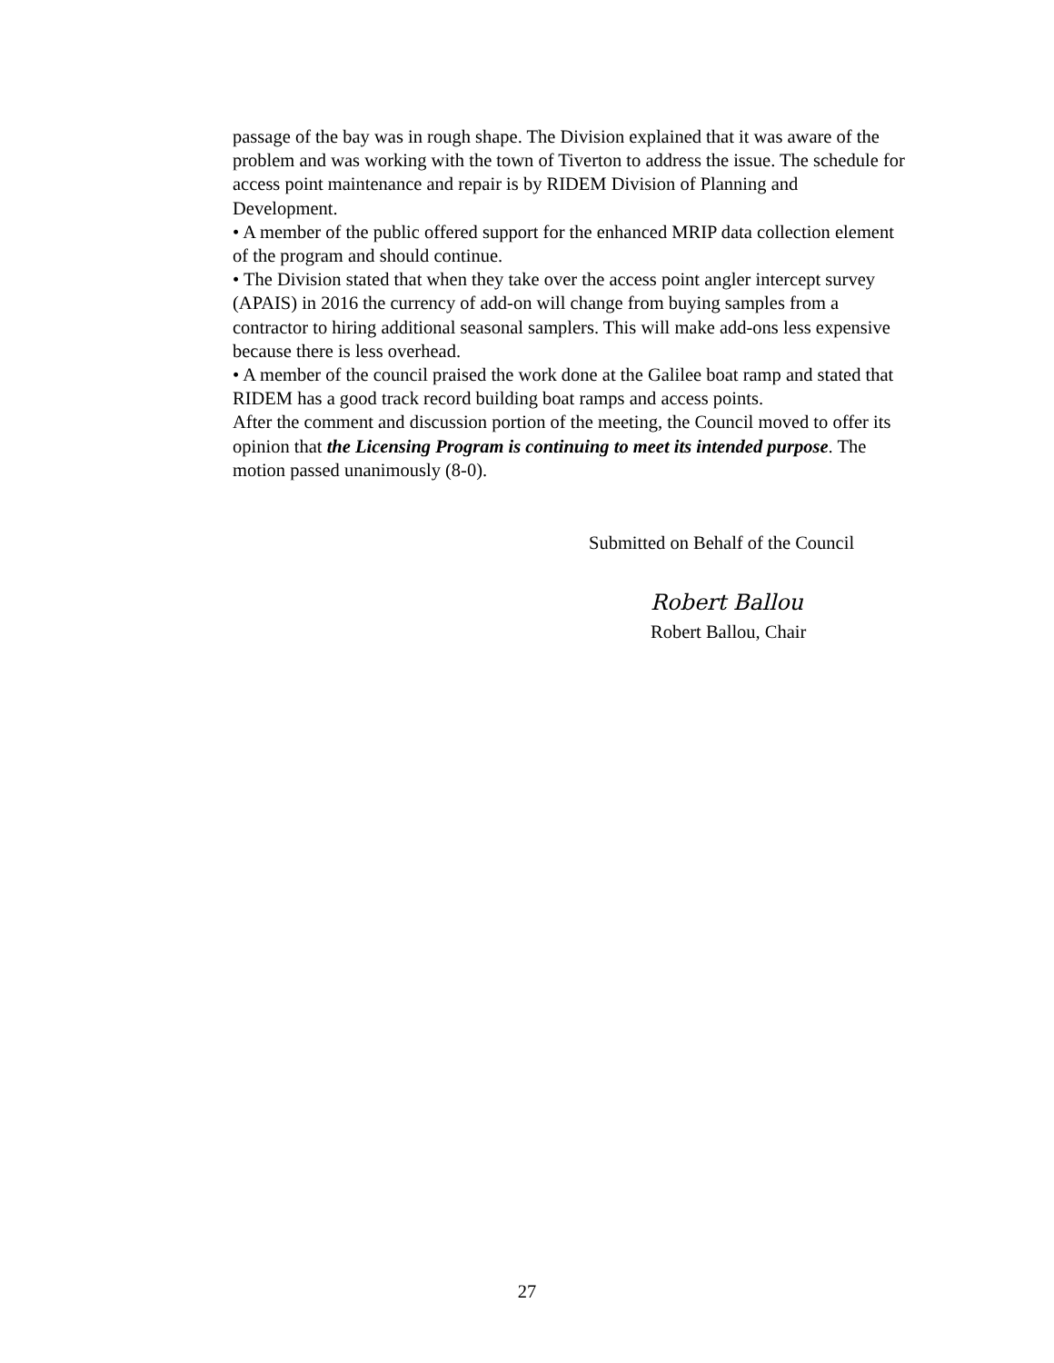passage of the bay was in rough shape. The Division explained that it was aware of the problem and was working with the town of Tiverton to address the issue. The schedule for access point maintenance and repair is by RIDEM Division of Planning and Development.
• A member of the public offered support for the enhanced MRIP data collection element of the program and should continue.
• The Division stated that when they take over the access point angler intercept survey (APAIS) in 2016 the currency of add-on will change from buying samples from a contractor to hiring additional seasonal samplers. This will make add-ons less expensive because there is less overhead.
• A member of the council praised the work done at the Galilee boat ramp and stated that RIDEM has a good track record building boat ramps and access points.
After the comment and discussion portion of the meeting, the Council moved to offer its opinion that the Licensing Program is continuing to meet its intended purpose. The motion passed unanimously (8-0).
Submitted on Behalf of the Council
Robert Ballou
Robert Ballou, Chair
27